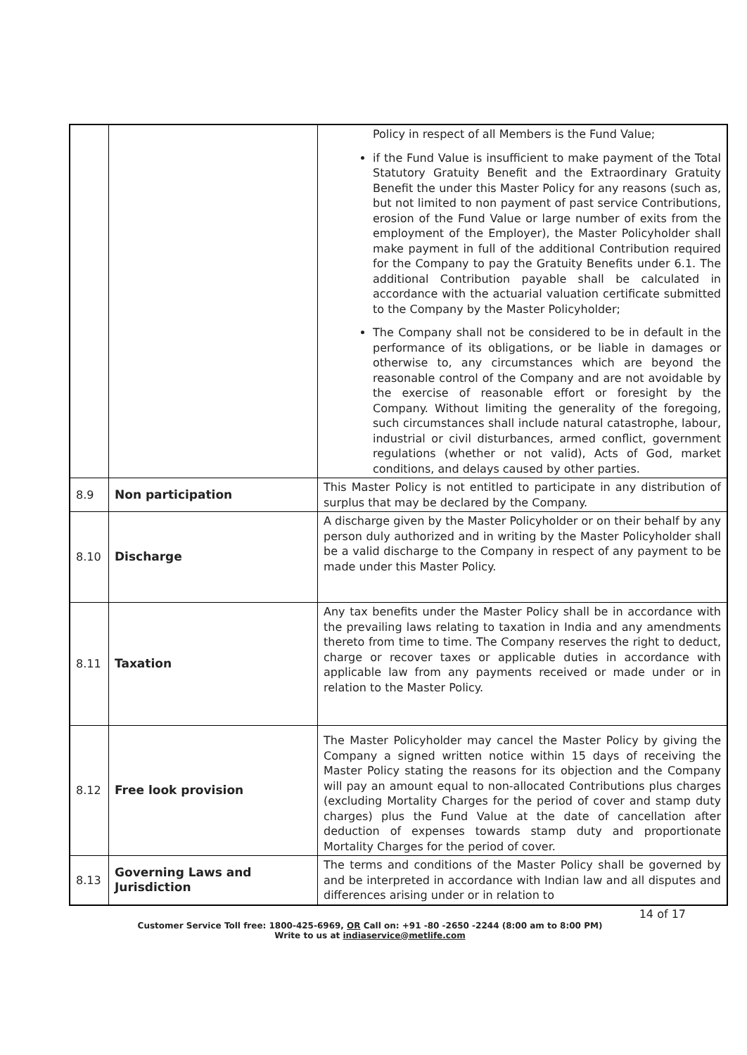| | | Policy in respect of all Members is the Fund Value; if the Fund Value is insufficient to make payment of the Total Statutory Gratuity Benefit and the Extraordinary Gratuity Benefit the under this Master Policy for any reasons (such as, but not limited to non payment of past service Contributions, erosion of the Fund Value or large number of exits from the employment of the Employer), the Master Policyholder shall make payment in full of the additional Contribution required for the Company to pay the Gratuity Benefits under 6.1. The additional Contribution payable shall be calculated in accordance with the actuarial valuation certificate submitted to the Company by the Master Policyholder; The Company shall not be considered to be in default in the performance of its obligations, or be liable in damages or otherwise to, any circumstances which are beyond the reasonable control of the Company and are not avoidable by the exercise of reasonable effort or foresight by the Company. Without limiting the generality of the foregoing, such circumstances shall include natural catastrophe, labour, industrial or civil disturbances, armed conflict, government regulations (whether or not valid), Acts of God, market conditions, and delays caused by other parties. |
| 8.9 | Non participation | This Master Policy is not entitled to participate in any distribution of surplus that may be declared by the Company. |
| 8.10 | Discharge | A discharge given by the Master Policyholder or on their behalf by any person duly authorized and in writing by the Master Policyholder shall be a valid discharge to the Company in respect of any payment to be made under this Master Policy. |
| 8.11 | Taxation | Any tax benefits under the Master Policy shall be in accordance with the prevailing laws relating to taxation in India and any amendments thereto from time to time. The Company reserves the right to deduct, charge or recover taxes or applicable duties in accordance with applicable law from any payments received or made under or in relation to the Master Policy. |
| 8.12 | Free look provision | The Master Policyholder may cancel the Master Policy by giving the Company a signed written notice within 15 days of receiving the Master Policy stating the reasons for its objection and the Company will pay an amount equal to non-allocated Contributions plus charges (excluding Mortality Charges for the period of cover and stamp duty charges) plus the Fund Value at the date of cancellation after deduction of expenses towards stamp duty and proportionate Mortality Charges for the period of cover. |
| 8.13 | Governing Laws and Jurisdiction | The terms and conditions of the Master Policy shall be governed by and be interpreted in accordance with Indian law and all disputes and differences arising under or in relation to |
14 of 17
Customer Service Toll free: 1800-425-6969, OR Call on: +91 -80 -2650 -2244 (8:00 am to 8:00 PM)
Write to us at indiaservice@metlife.com